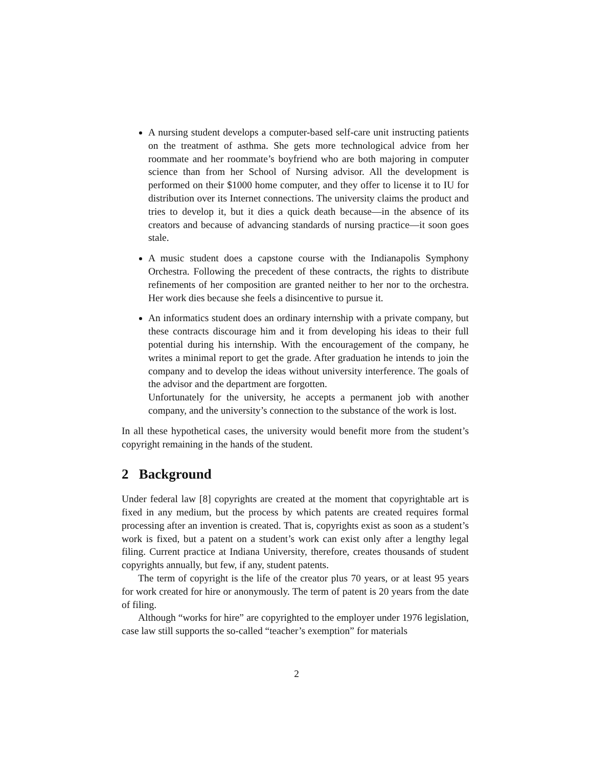A nursing student develops a computer-based self-care unit instructing patients on the treatment of asthma. She gets more technological advice from her roommate and her roommate’s boyfriend who are both majoring in computer science than from her School of Nursing advisor. All the development is performed on their $1000 home computer, and they offer to license it to IU for distribution over its Internet connections. The university claims the product and tries to develop it, but it dies a quick death because—in the absence of its creators and because of advancing standards of nursing practice—it soon goes stale.
A music student does a capstone course with the Indianapolis Symphony Orchestra. Following the precedent of these contracts, the rights to distribute refinements of her composition are granted neither to her nor to the orchestra. Her work dies because she feels a disincentive to pursue it.
An informatics student does an ordinary internship with a private company, but these contracts discourage him and it from developing his ideas to their full potential during his internship. With the encouragement of the company, he writes a minimal report to get the grade. After graduation he intends to join the company and to develop the ideas without university interference. The goals of the advisor and the department are forgotten.
Unfortunately for the university, he accepts a permanent job with another company, and the university’s connection to the substance of the work is lost.
In all these hypothetical cases, the university would benefit more from the student’s copyright remaining in the hands of the student.
2 Background
Under federal law [8] copyrights are created at the moment that copyrightable art is fixed in any medium, but the process by which patents are created requires formal processing after an invention is created. That is, copyrights exist as soon as a student’s work is fixed, but a patent on a student’s work can exist only after a lengthy legal filing. Current practice at Indiana University, therefore, creates thousands of student copyrights annually, but few, if any, student patents.
The term of copyright is the life of the creator plus 70 years, or at least 95 years for work created for hire or anonymously. The term of patent is 20 years from the date of filing.
Although “works for hire” are copyrighted to the employer under 1976 legislation, case law still supports the so-called “teacher’s exemption” for materials
2